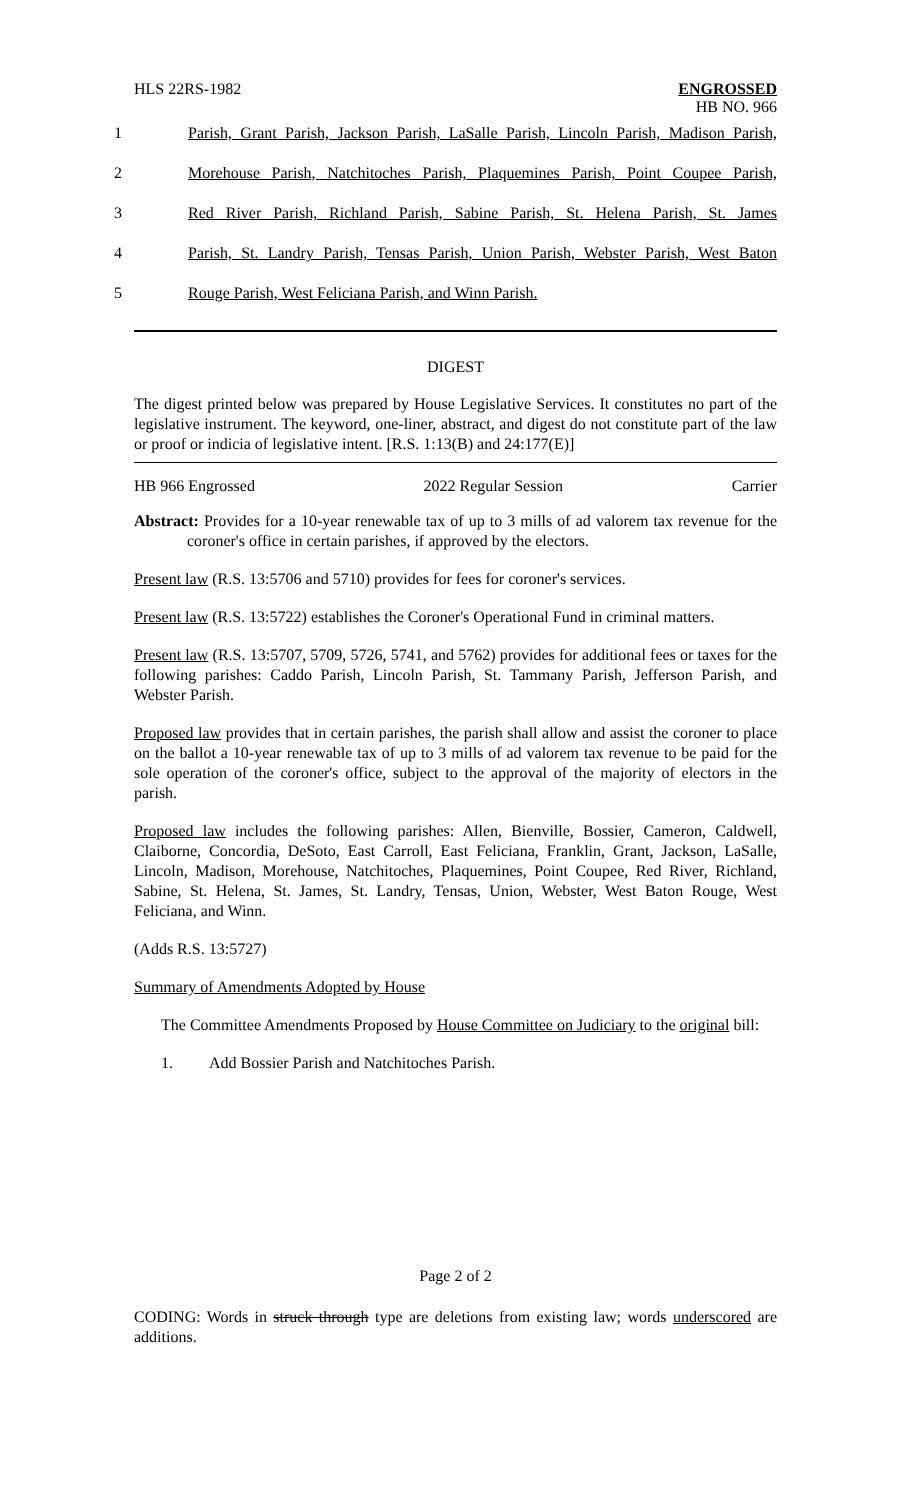HLS 22RS-1982
ENGROSSED
HB NO. 966
1 Parish, Grant Parish, Jackson Parish, LaSalle Parish, Lincoln Parish, Madison Parish,
2 Morehouse Parish, Natchitoches Parish, Plaquemines Parish, Point Coupee Parish,
3 Red River Parish, Richland Parish, Sabine Parish, St. Helena Parish, St. James
4 Parish, St. Landry Parish, Tensas Parish, Union Parish, Webster Parish, West Baton
5 Rouge Parish, West Feliciana Parish, and Winn Parish.
DIGEST
The digest printed below was prepared by House Legislative Services. It constitutes no part of the legislative instrument. The keyword, one-liner, abstract, and digest do not constitute part of the law or proof or indicia of legislative intent. [R.S. 1:13(B) and 24:177(E)]
HB 966 Engrossed 2022 Regular Session Carrier
Abstract: Provides for a 10-year renewable tax of up to 3 mills of ad valorem tax revenue for the coroner's office in certain parishes, if approved by the electors.
Present law (R.S. 13:5706 and 5710) provides for fees for coroner's services.
Present law (R.S. 13:5722) establishes the Coroner's Operational Fund in criminal matters.
Present law (R.S. 13:5707, 5709, 5726, 5741, and 5762) provides for additional fees or taxes for the following parishes: Caddo Parish, Lincoln Parish, St. Tammany Parish, Jefferson Parish, and Webster Parish.
Proposed law provides that in certain parishes, the parish shall allow and assist the coroner to place on the ballot a 10-year renewable tax of up to 3 mills of ad valorem tax revenue to be paid for the sole operation of the coroner's office, subject to the approval of the majority of electors in the parish.
Proposed law includes the following parishes: Allen, Bienville, Bossier, Cameron, Caldwell, Claiborne, Concordia, DeSoto, East Carroll, East Feliciana, Franklin, Grant, Jackson, LaSalle, Lincoln, Madison, Morehouse, Natchitoches, Plaquemines, Point Coupee, Red River, Richland, Sabine, St. Helena, St. James, St. Landry, Tensas, Union, Webster, West Baton Rouge, West Feliciana, and Winn.
(Adds R.S. 13:5727)
Summary of Amendments Adopted by House
The Committee Amendments Proposed by House Committee on Judiciary to the original bill:
1. Add Bossier Parish and Natchitoches Parish.
Page 2 of 2
CODING: Words in struck through type are deletions from existing law; words underscored are additions.